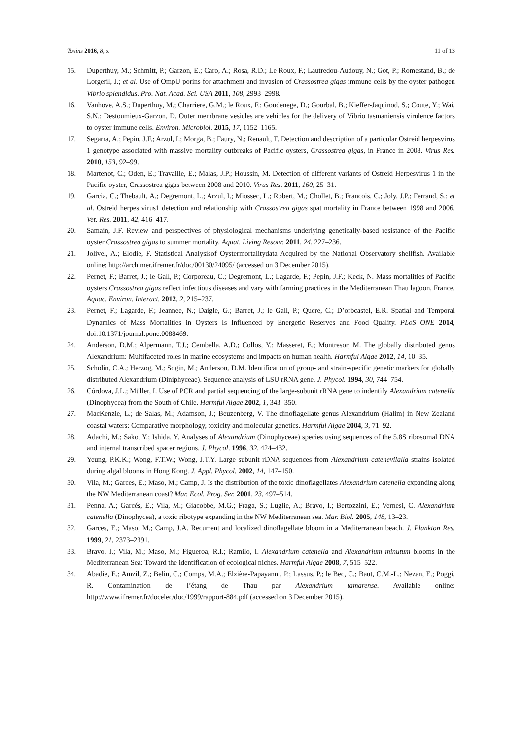Toxins 2016, 8, x 11 of 13
15. Duperthuy, M.; Schmitt, P.; Garzon, E.; Caro, A.; Rosa, R.D.; Le Roux, F.; Lautredou-Audouy, N.; Got, P.; Romestand, B.; de Lorgeril, J.; et al. Use of OmpU porins for attachment and invasion of Crassostrea gigas immune cells by the oyster pathogen Vibrio splendidus. Pro. Nat. Acad. Sci. USA 2011, 108, 2993–2998.
16. Vanhove, A.S.; Duperthuy, M.; Charriere, G.M.; le Roux, F.; Goudenege, D.; Gourbal, B.; Kieffer-Jaquinod, S.; Coute, Y.; Wai, S.N.; Destoumieux-Garzon, D. Outer membrane vesicles are vehicles for the delivery of Vibrio tasmaniensis virulence factors to oyster immune cells. Environ. Microbiol. 2015, 17, 1152–1165.
17. Segarra, A.; Pepin, J.F.; Arzul, I.; Morga, B.; Faury, N.; Renault, T. Detection and description of a particular Ostreid herpesvirus 1 genotype associated with massive mortality outbreaks of Pacific oysters, Crassostrea gigas, in France in 2008. Virus Res. 2010, 153, 92–99.
18. Martenot, C.; Oden, E.; Travaille, E.; Malas, J.P.; Houssin, M. Detection of different variants of Ostreid Herpesvirus 1 in the Pacific oyster, Crassostrea gigas between 2008 and 2010. Virus Res. 2011, 160, 25–31.
19. Garcia, C.; Thebault, A.; Degremont, L.; Arzul, I.; Miossec, L.; Robert, M.; Chollet, B.; Francois, C.; Joly, J.P.; Ferrand, S.; et al. Ostreid herpes virus1 detection and relationship with Crassostrea gigas spat mortality in France between 1998 and 2006. Vet. Res. 2011, 42, 416–417.
20. Samain, J.F. Review and perspectives of physiological mechanisms underlying genetically-based resistance of the Pacific oyster Crassostrea gigas to summer mortality. Aquat. Living Resour. 2011, 24, 227–236.
21. Jolivel, A.; Elodie, F. Statistical Analysisof Oystermortalitydata Acquired by the National Observatory shellfish. Available online: http://archimer.ifremer.fr/doc/00130/24095/ (accessed on 3 December 2015).
22. Pernet, F.; Barret, J.; le Gall, P.; Corporeau, C.; Degremont, L.; Lagarde, F.; Pepin, J.F.; Keck, N. Mass mortalities of Pacific oysters Crassostrea gigas reflect infectious diseases and vary with farming practices in the Mediterranean Thau lagoon, France. Aquac. Environ. Interact. 2012, 2, 215–237.
23. Pernet, F.; Lagarde, F.; Jeannee, N.; Daigle, G.; Barret, J.; le Gall, P.; Quere, C.; D’orbcastel, E.R. Spatial and Temporal Dynamics of Mass Mortalities in Oysters Is Influenced by Energetic Reserves and Food Quality. PLoS ONE 2014, doi:10.1371/journal.pone.0088469.
24. Anderson, D.M.; Alpermann, T.J.; Cembella, A.D.; Collos, Y.; Masseret, E.; Montresor, M. The globally distributed genus Alexandrium: Multifaceted roles in marine ecosystems and impacts on human health. Harmful Algae 2012, 14, 10–35.
25. Scholin, C.A.; Herzog, M.; Sogin, M.; Anderson, D.M. Identification of group- and strain-specific genetic markers for globally distributed Alexandrium (Diniphyceae). Sequence analysis of LSU rRNA gene. J. Phycol. 1994, 30, 744–754.
26. Córdova, J.L.; Müller, I. Use of PCR and partial sequencing of the large-subunit rRNA gene to indentify Alexandrium catenella (Dinophycea) from the South of Chile. Harmful Algae 2002, 1, 343–350.
27. MacKenzie, L.; de Salas, M.; Adamson, J.; Beuzenberg, V. The dinoflagellate genus Alexandrium (Halim) in New Zealand coastal waters: Comparative morphology, toxicity and molecular genetics. Harmful Algae 2004, 3, 71–92.
28. Adachi, M.; Sako, Y.; Ishida, Y. Analyses of Alexandrium (Dinophyceae) species using sequences of the 5.8S ribosomal DNA and internal transcribed spacer regions. J. Phycol. 1996, 32, 424–432.
29. Yeung, P.K.K.; Wong, F.T.W.; Wong, J.T.Y. Large subunit rDNA sequences from Alexandrium catenevilalla strains isolated during algal blooms in Hong Kong. J. Appl. Phycol. 2002, 14, 147–150.
30. Vila, M.; Garces, E.; Maso, M.; Camp, J. Is the distribution of the toxic dinoflagellates Alexandrium catenella expanding along the NW Mediterranean coast? Mar. Ecol. Prog. Ser. 2001, 23, 497–514.
31. Penna, A.; Garcés, E.; Vila, M.; Giacobbe, M.G.; Fraga, S.; Luglie, A.; Bravo, I.; Bertozzini, E.; Vernesi, C. Alexandrium catenella (Dinophycea), a toxic ribotype expanding in the NW Mediterranean sea. Mar. Biol. 2005, 148, 13–23.
32. Garces, E.; Maso, M.; Camp, J.A. Recurrent and localized dinoflagellate bloom in a Mediterranean beach. J. Plankton Res. 1999, 21, 2373–2391.
33. Bravo, I.; Vila, M.; Maso, M.; Figueroa, R.I.; Ramilo, I. Alexandrium catenella and Alexandrium minutum blooms in the Mediterranean Sea: Toward the identification of ecological niches. Harmful Algae 2008, 7, 515–522.
34. Abadie, E.; Amzil, Z.; Belin, C.; Comps, M.A.; Elzière-Papayanni, P.; Lassus, P.; le Bec, C.; Baut, C.M.-L.; Nezan, E.; Poggi, R. Contamination de l’étang de Thau par Alexandrium tamarense. Available online: http://www.ifremer.fr/docelec/doc/1999/rapport-884.pdf (accessed on 3 December 2015).